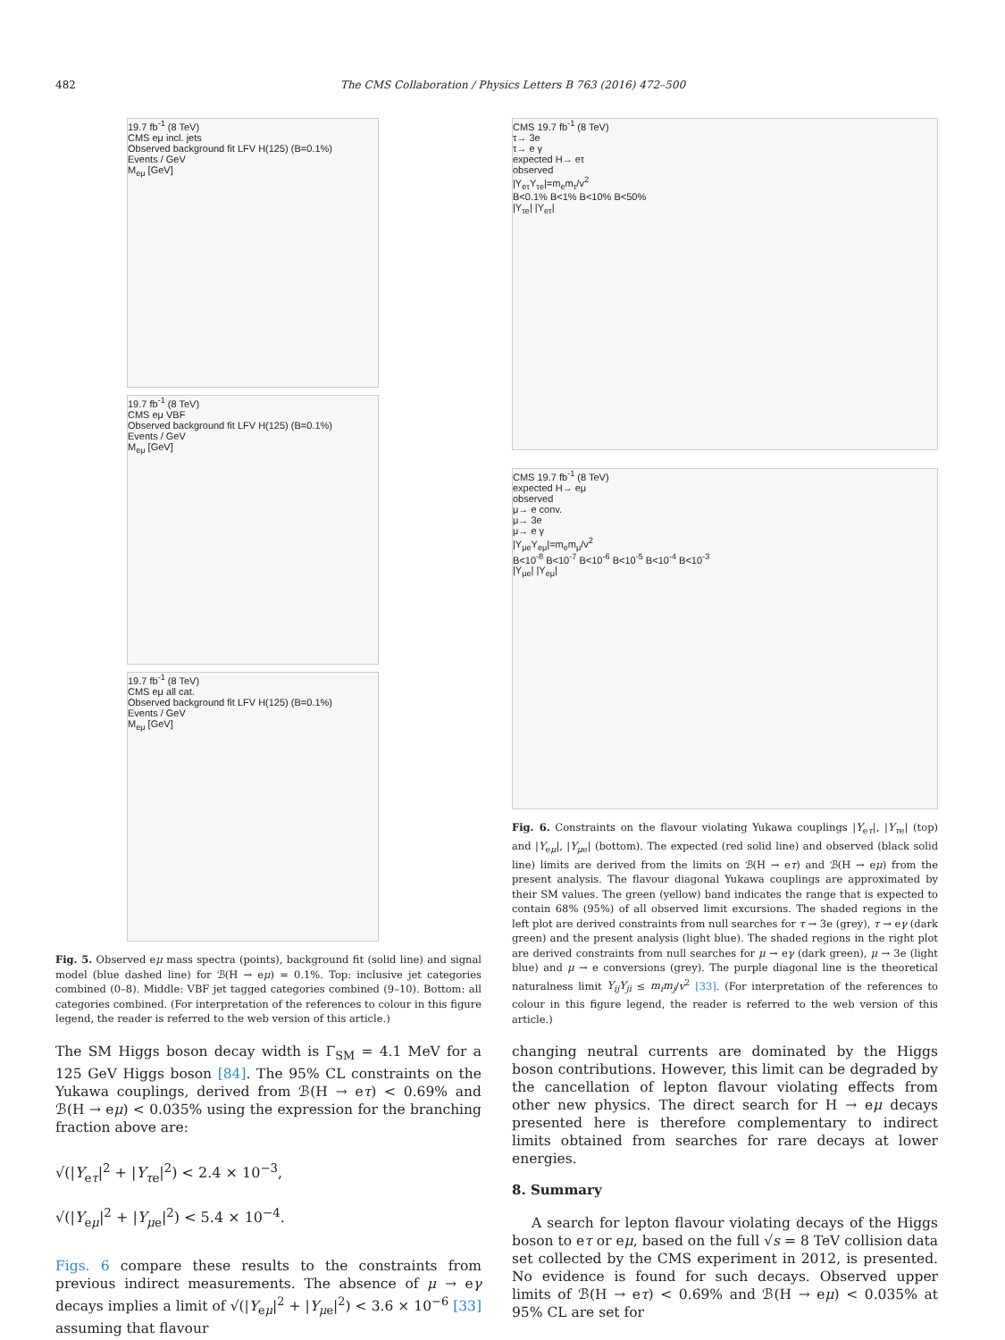482 The CMS Collaboration / Physics Letters B 763 (2016) 472–500
19.7 fb<sup>-1</sup> (8 TeV)
CMS eμ incl. jets
Observed background fit LFV H(125) (B=0.1%)
Events / GeV
M<sub>eμ</sub> [GeV]
19.7 fb<sup>-1</sup> (8 TeV)
CMS eμ VBF
Observed background fit LFV H(125) (B=0.1%)
Events / GeV
M<sub>eμ</sub> [GeV]
19.7 fb<sup>-1</sup> (8 TeV)
CMS eμ all cat.
Observed background fit LFV H(125) (B=0.1%)
Events / GeV
M<sub>eμ</sub> [GeV]
Fig. 5. Observed eμ mass spectra (points), background fit (solid line) and signal model (blue dashed line) for ℬ(H → eμ) = 0.1%. Top: inclusive jet categories combined (0–8). Middle: VBF jet tagged categories combined (9–10). Bottom: all categories combined. (For interpretation of the references to colour in this figure legend, the reader is referred to the web version of this article.)
The SM Higgs boson decay width is Γ<sub>SM</sub> = 4.1 MeV for a 125 GeV Higgs boson [84]. The 95% CL constraints on the Yukawa couplings, derived from ℬ(H → eτ) < 0.69% and ℬ(H → eμ) < 0.035% using the expression for the branching fraction above are:
√(|Y<sub>eτ</sub>|<sup>2</sup> + |Y<sub>τe</sub>|<sup>2</sup>) < 2.4 × 10<sup>−3</sup>,
√(|Y<sub>eμ</sub>|<sup>2</sup> + |Y<sub>μe</sub>|<sup>2</sup>) < 5.4 × 10<sup>−4</sup>.
Figs. 6 compare these results to the constraints from previous indirect measurements. The absence of μ → eγ decays implies a limit of √(|Y<sub>eμ</sub>|<sup>2</sup> + |Y<sub>μe</sub>|<sup>2</sup>) < 3.6 × 10<sup>−6</sup> [33] assuming that flavour
CMS 19.7 fb<sup>-1</sup> (8 TeV)
τ→ 3e
τ→ e γ
expected H→ eτ
observed
|Y<sub>eτ</sub>Y<sub>τe</sub>|=m<sub>e</sub>m<sub>τ</sub>/v<sup>2</sup>
B<0.1% B<1% B<10% B<50%
|Y<sub>τe</sub>| |Y<sub>eτ</sub>|
CMS 19.7 fb<sup>-1</sup> (8 TeV)
expected H→ eμ
observed
μ→ e conv.
μ→ 3e
μ→ e γ
|Y<sub>μe</sub>Y<sub>eμ</sub>|=m<sub>e</sub>m<sub>μ</sub>/v<sup>2</sup>
B<10<sup>-8</sup> B<10<sup>-7</sup> B<10<sup>-6</sup> B<10<sup>-5</sup> B<10<sup>-4</sup> B<10<sup>-3</sup>
|Y<sub>μe</sub>| |Y<sub>eμ</sub>|
Fig. 6. Constraints on the flavour violating Yukawa couplings |Y<sub>eτ</sub>|, |Y<sub>τe</sub>| (top) and |Y<sub>eμ</sub>|, |Y<sub>μe</sub>| (bottom). The expected (red solid line) and observed (black solid line) limits are derived from the limits on ℬ(H → eτ) and ℬ(H → eμ) from the present analysis. The flavour diagonal Yukawa couplings are approximated by their SM values. The green (yellow) band indicates the range that is expected to contain 68% (95%) of all observed limit excursions. The shaded regions in the left plot are derived constraints from null searches for τ → 3e (grey), τ → eγ (dark green) and the present analysis (light blue). The shaded regions in the right plot are derived constraints from null searches for μ → eγ (dark green), μ → 3e (light blue) and μ → e conversions (grey). The purple diagonal line is the theoretical naturalness limit Y<sub>ij</sub>Y<sub>ji</sub> ≤ m<sub>i</sub>m<sub>j</sub>/v<sup>2</sup> [33]. (For interpretation of the references to colour in this figure legend, the reader is referred to the web version of this article.)
changing neutral currents are dominated by the Higgs boson contributions. However, this limit can be degraded by the cancellation of lepton flavour violating effects from other new physics. The direct search for H → eμ decays presented here is therefore complementary to indirect limits obtained from searches for rare decays at lower energies.
8. Summary
A search for lepton flavour violating decays of the Higgs boson to eτ or eμ, based on the full √s = 8 TeV collision data set collected by the CMS experiment in 2012, is presented. No evidence is found for such decays. Observed upper limits of ℬ(H → eτ) < 0.69% and ℬ(H → eμ) < 0.035% at 95% CL are set for